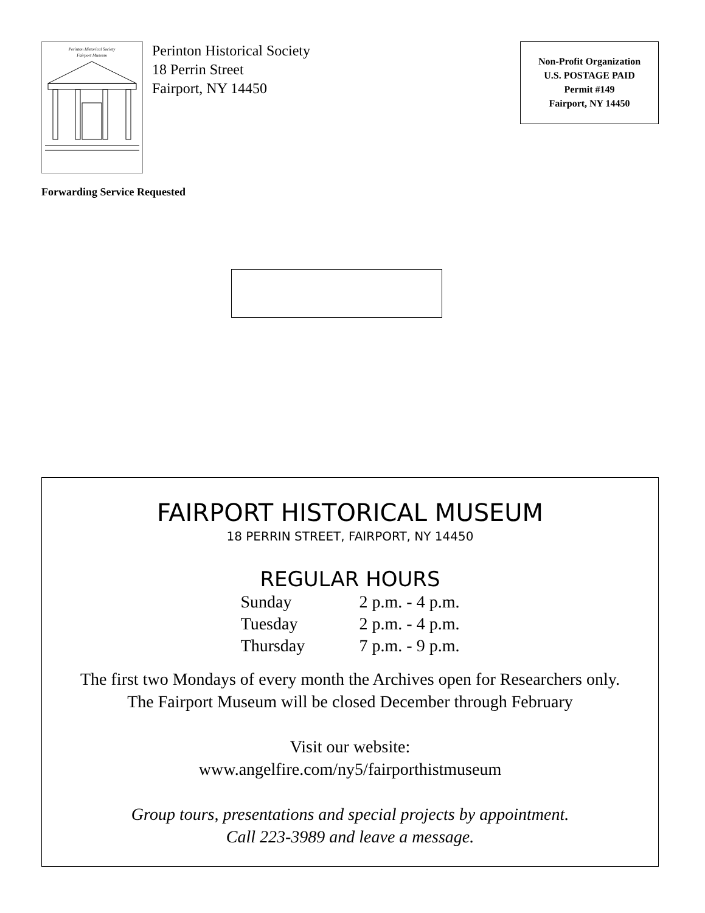Perinton Historical Society
Fairport Museum
Perinton Historical Society
18 Perrin Street
Fairport, NY 14450
Non-Profit Organization
U.S. POSTAGE PAID
Permit #149
Fairport, NY 14450
Forwarding Service Requested
FAIRPORT HISTORICAL MUSEUM
18 PERRIN STREET, FAIRPORT, NY 14450
REGULAR HOURS
| Sunday | 2 p.m. - 4 p.m. |
| Tuesday | 2 p.m. - 4 p.m. |
| Thursday | 7 p.m. - 9 p.m. |
The first two Mondays of every month the Archives open for Researchers only.
The Fairport Museum will be closed December through February
Visit our website:
www.angelfire.com/ny5/fairporthistmuseum
Group tours, presentations and special projects by appointment.
Call 223-3989 and leave a message.